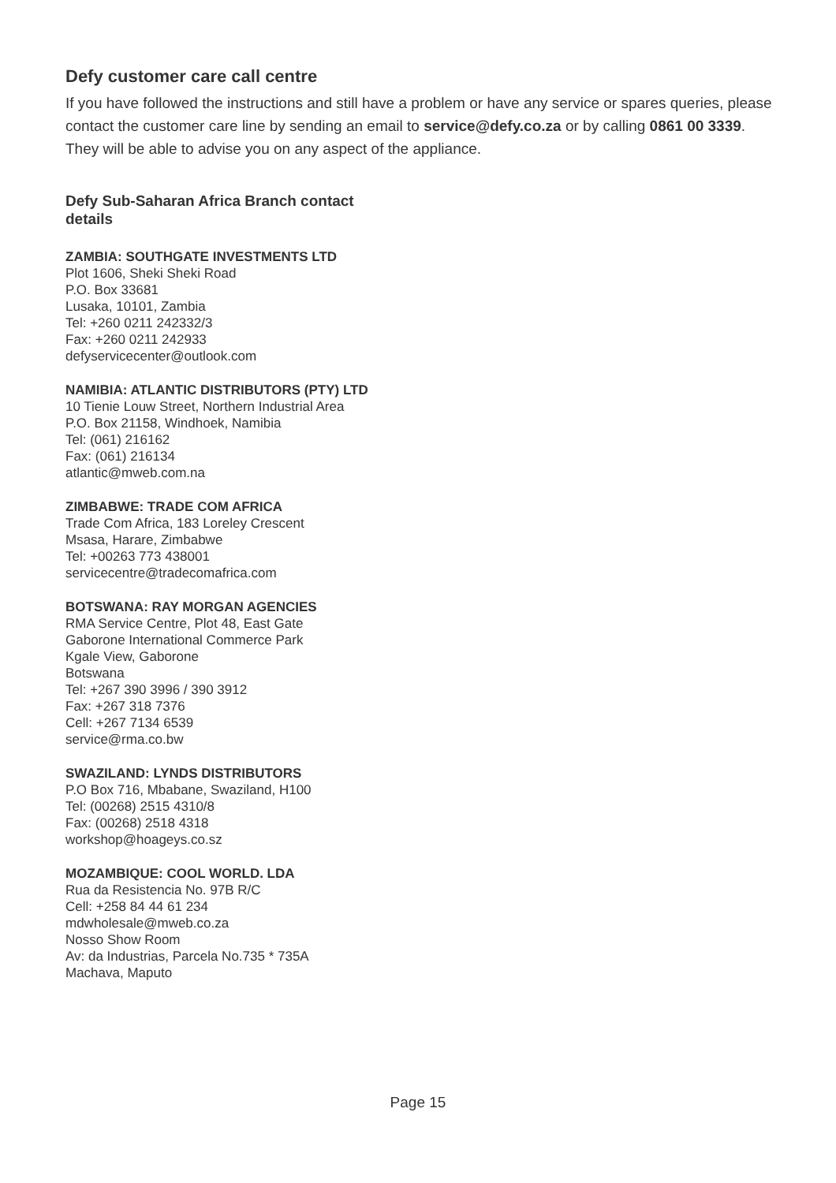Defy customer care call centre
If you have followed the instructions and still have a problem or have any service or spares queries, please contact the customer care line by sending an email to service@defy.co.za or by calling 0861 00 3339. They will be able to advise you on any aspect of the appliance.
Defy Sub-Saharan Africa Branch contact details
ZAMBIA: SOUTHGATE INVESTMENTS LTD
Plot 1606, Sheki Sheki Road
P.O. Box 33681
Lusaka, 10101, Zambia
Tel: +260 0211 242332/3
Fax: +260 0211 242933
defyservicecenter@outlook.com
NAMIBIA: ATLANTIC DISTRIBUTORS (PTY) LTD
10 Tienie Louw Street, Northern Industrial Area
P.O. Box 21158, Windhoek, Namibia
Tel: (061) 216162
Fax: (061) 216134
atlantic@mweb.com.na
ZIMBABWE: TRADE COM AFRICA
Trade Com Africa, 183 Loreley Crescent
Msasa, Harare, Zimbabwe
Tel: +00263 773 438001
servicecentre@tradecomafrica.com
BOTSWANA: RAY MORGAN AGENCIES
RMA Service Centre, Plot 48, East Gate
Gaborone International Commerce Park
Kgale View, Gaborone
Botswana
Tel: +267 390 3996 / 390 3912
Fax: +267 318 7376
Cell: +267 7134 6539
service@rma.co.bw
SWAZILAND: LYNDS DISTRIBUTORS
P.O Box 716, Mbabane, Swaziland, H100
Tel: (00268) 2515 4310/8
Fax: (00268) 2518 4318
workshop@hoageys.co.sz
MOZAMBIQUE: COOL WORLD. LDA
Rua da Resistencia No. 97B R/C
Cell: +258 84 44 61 234
mdwholesale@mweb.co.za
Nosso Show Room
Av: da Industrias, Parcela No.735 * 735A
Machava, Maputo
Page 15